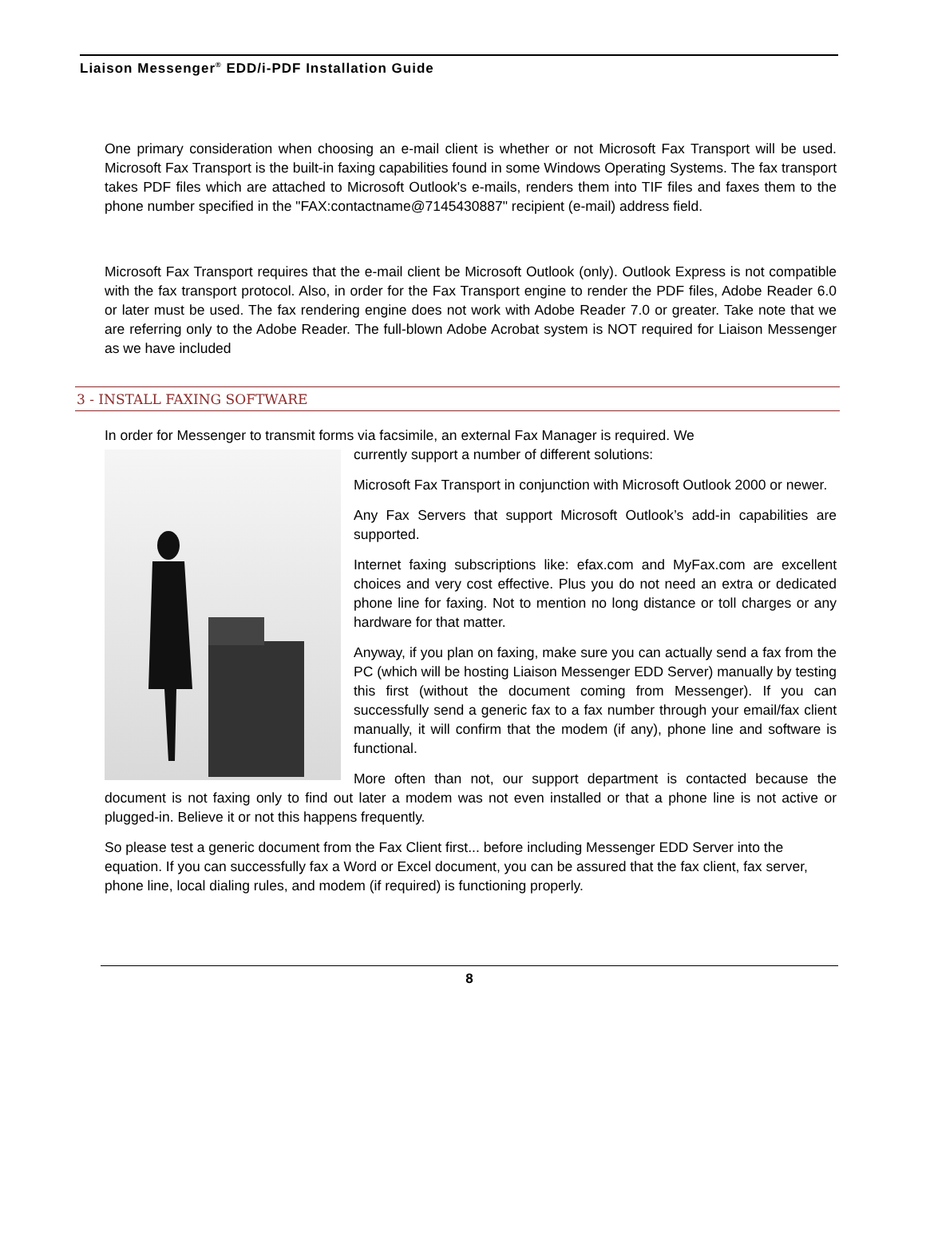Liaison Messenger<sup>®</sup> EDD/i-PDF Installation Guide
One primary consideration when choosing an e-mail client is whether or not Microsoft Fax Transport will be used. Microsoft Fax Transport is the built-in faxing capabilities found in some Windows Operating Systems. The fax transport takes PDF files which are attached to Microsoft Outlook's e-mails, renders them into TIF files and faxes them to the phone number specified in the "FAX:contactname@7145430887" recipient (e-mail) address field.
Microsoft Fax Transport requires that the e-mail client be Microsoft Outlook (only). Outlook Express is not compatible with the fax transport protocol. Also, in order for the Fax Transport engine to render the PDF files, Adobe Reader 6.0 or later must be used. The fax rendering engine does not work with Adobe Reader 7.0 or greater. Take note that we are referring only to the Adobe Reader. The full-blown Adobe Acrobat system is NOT required for Liaison Messenger as we have included
3 - INSTALL FAXING SOFTWARE
In order for Messenger to transmit forms via facsimile, an external Fax Manager is required. We
currently support a number of different solutions:
Microsoft Fax Transport in conjunction with Microsoft Outlook 2000 or newer.
Any Fax Servers that support Microsoft Outlook’s add-in capabilities are supported.
Internet faxing subscriptions like: efax.com and MyFax.com are excellent choices and very cost effective. Plus you do not need an extra or dedicated phone line for faxing. Not to mention no long distance or toll charges or any hardware for that matter.
Anyway, if you plan on faxing, make sure you can actually send a fax from the PC (which will be hosting Liaison Messenger EDD Server) manually by testing this first (without the document coming from Messenger). If you can successfully send a generic fax to a fax number through your email/fax client manually, it will confirm that the modem (if any), phone line and software is functional.
More often than not, our support department is contacted because the document is not faxing only to find out later a modem was not even installed or that a phone line is not active or plugged-in. Believe it or not this happens frequently.
So please test a generic document from the Fax Client first... before including Messenger EDD Server into the equation. If you can successfully fax a Word or Excel document, you can be assured that the fax client, fax server, phone line, local dialing rules, and modem (if required) is functioning properly.
8